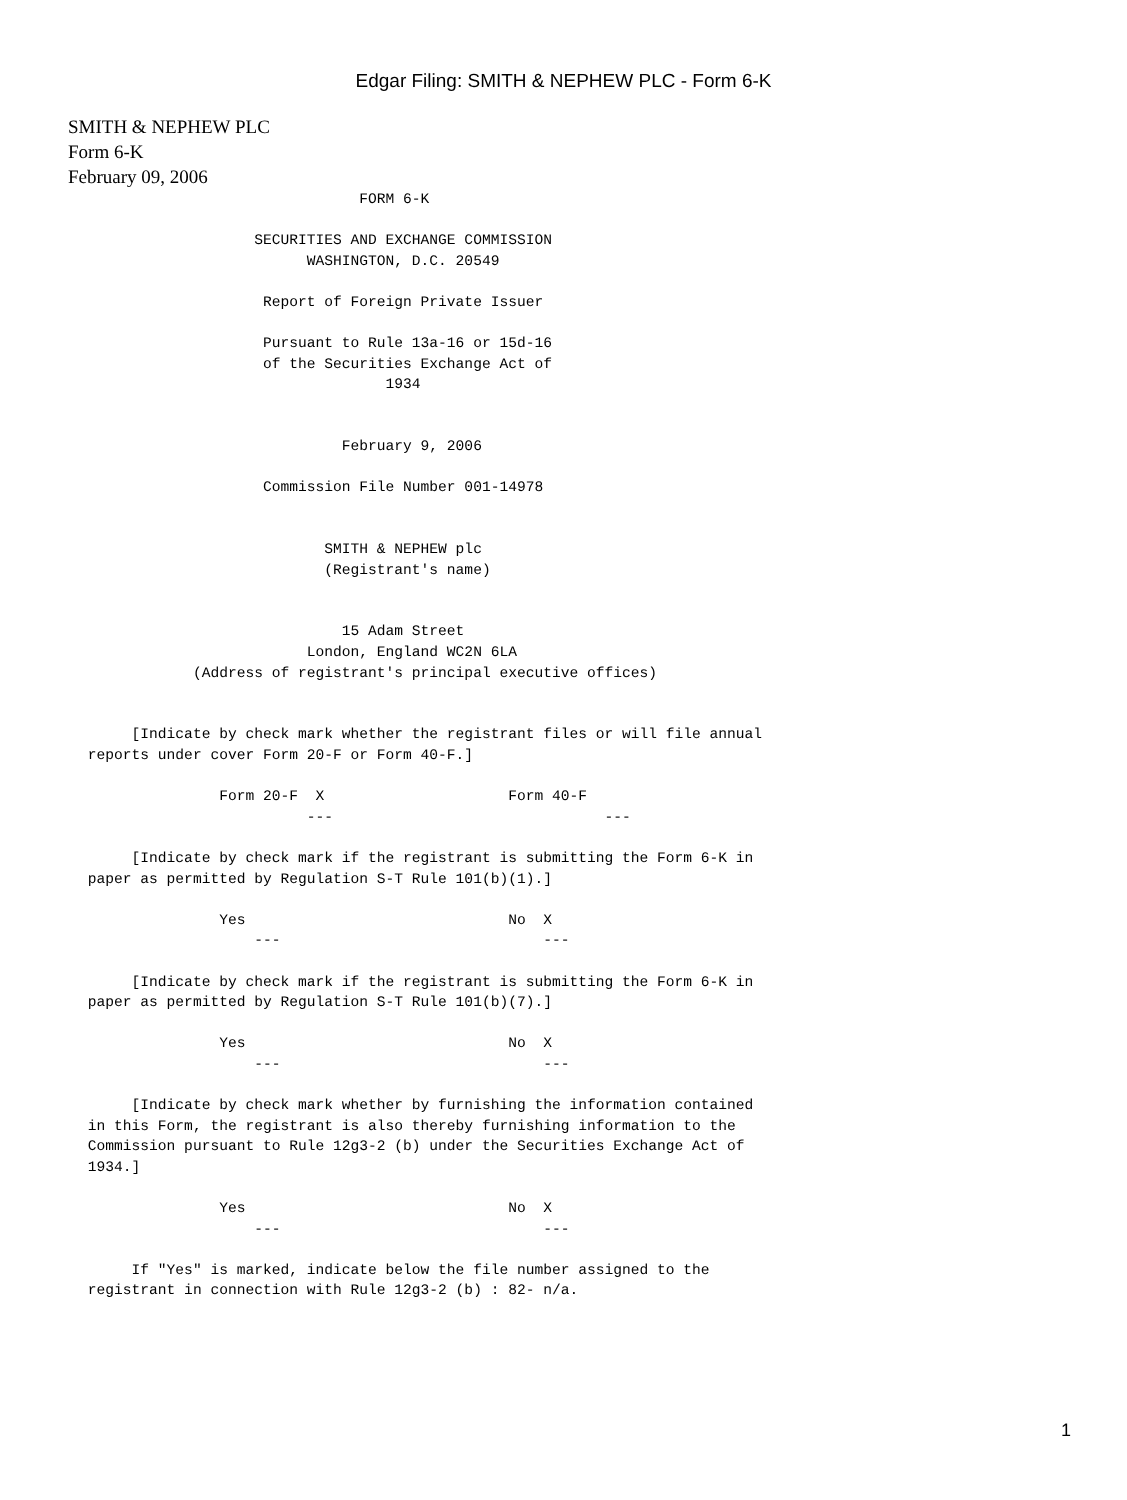Edgar Filing: SMITH & NEPHEW PLC - Form 6-K
SMITH & NEPHEW PLC
Form 6-K
February 09, 2006
                                    FORM 6-K

                        SECURITIES AND EXCHANGE COMMISSION
                              WASHINGTON, D.C. 20549

                         Report of Foreign Private Issuer

                         Pursuant to Rule 13a-16 or 15d-16
                         of the Securities Exchange Act of
                                       1934


                                  February 9, 2006

                         Commission File Number 001-14978


                                SMITH & NEPHEW plc
                                (Registrant's name)


                                  15 Adam Street
                              London, England WC2N 6LA
                 (Address of registrant's principal executive offices)


          [Indicate by check mark whether the registrant files or will file annual
     reports under cover Form 20-F or Form 40-F.]

                    Form 20-F  X                     Form 40-F
                              ---                               ---

          [Indicate by check mark if the registrant is submitting the Form 6-K in
     paper as permitted by Regulation S-T Rule 101(b)(1).]

                    Yes                              No  X
                        ---                              ---

          [Indicate by check mark if the registrant is submitting the Form 6-K in
     paper as permitted by Regulation S-T Rule 101(b)(7).]

                    Yes                              No  X
                        ---                              ---

          [Indicate by check mark whether by furnishing the information contained
     in this Form, the registrant is also thereby furnishing information to the
     Commission pursuant to Rule 12g3-2 (b) under the Securities Exchange Act of
     1934.]

                    Yes                              No  X
                        ---                              ---

          If "Yes" is marked, indicate below the file number assigned to the
     registrant in connection with Rule 12g3-2 (b) : 82- n/a.
1